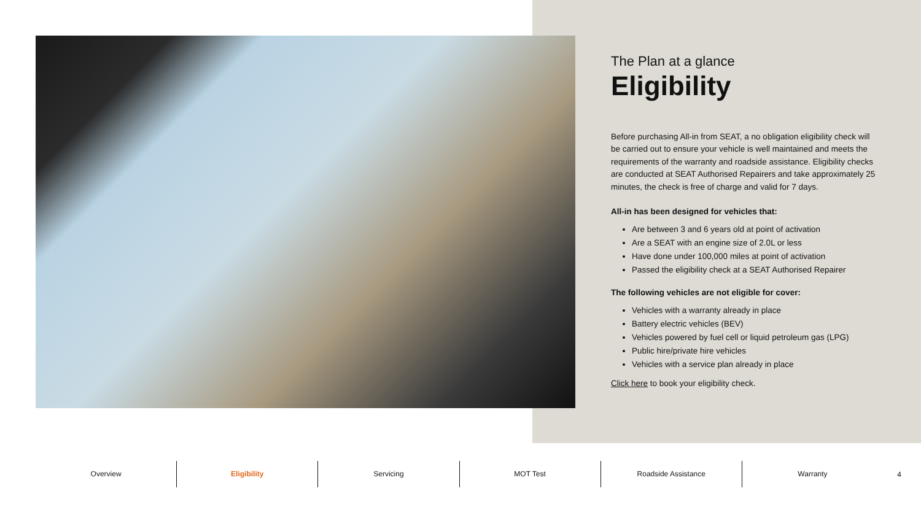The Plan at a glance
Eligibility
Before purchasing All-in from SEAT, a no obligation eligibility check will be carried out to ensure your vehicle is well maintained and meets the requirements of the warranty and roadside assistance. Eligibility checks are conducted at SEAT Authorised Repairers and take approximately 25 minutes, the check is free of charge and valid for 7 days.
All-in has been designed for vehicles that:
Are between 3 and 6 years old at point of activation
Are a SEAT with an engine size of 2.0L or less
Have done under 100,000 miles at point of activation
Passed the eligibility check at a SEAT Authorised Repairer
The following vehicles are not eligible for cover:
Vehicles with a warranty already in place
Battery electric vehicles (BEV)
Vehicles powered by fuel cell or liquid petroleum gas (LPG)
Public hire/private hire vehicles
Vehicles with a service plan already in place
Click here to book your eligibility check.
Overview Eligibility Servicing MOT Test Roadside Assistance Warranty
4